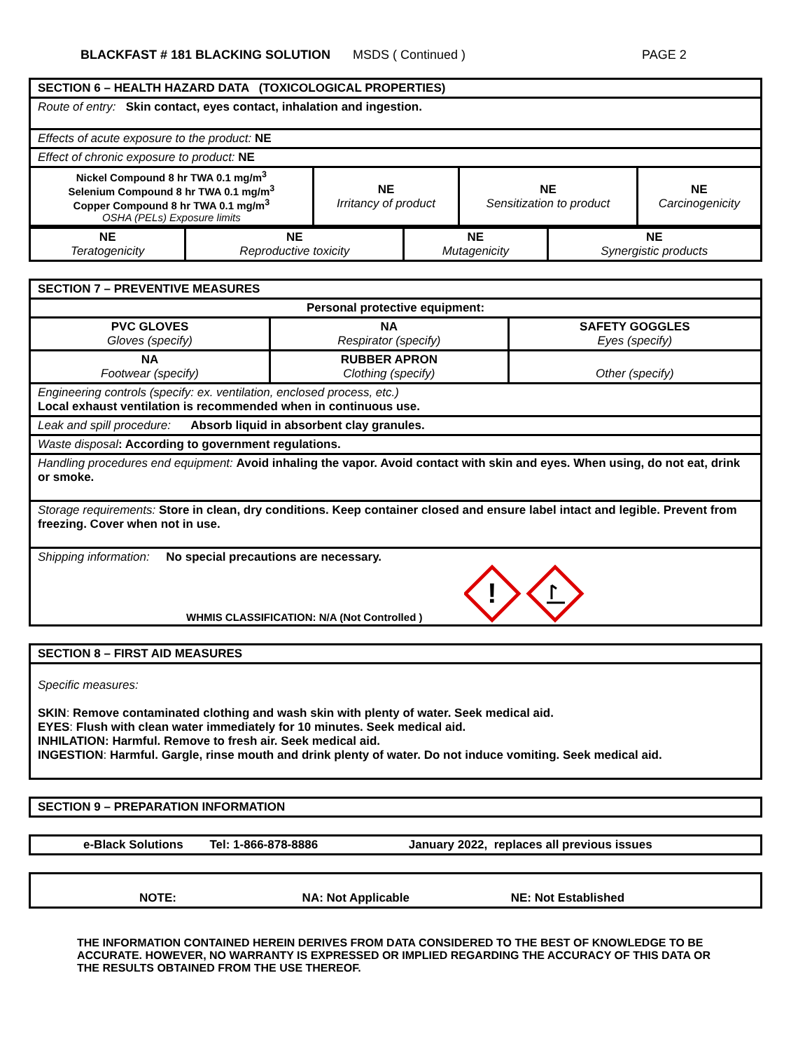BLACKFAST # 181 BLACKING SOLUTION MSDS ( Continued ) PAGE 2
| SECTION 6 – HEALTH HAZARD DATA (TOXICOLOGICAL PROPERTIES) | | | |
| Route of entry: Skin contact, eyes contact, inhalation and ingestion. | | | |
| Effects of acute exposure to the product: NE | | | |
| Effect of chronic exposure to product: NE | | | |
| Nickel Compound 8 hr TWA 0.1 mg/m<sup>3</sup> Selenium Compound 8 hr TWA 0.1 mg/m<sup>3</sup> Copper Compound 8 hr TWA 0.1 mg/m<sup>3</sup> OSHA (PELs) Exposure limits | NE Irritancy of product | NE Sensitization to product | NE Carcinogenicity |
| NE Teratogenicity | NE Reproductive toxicity | NE Mutagenicity | NE Synergistic products |
| SECTION 7 – PREVENTIVE MEASURES | | |
| Personal protective equipment: | | |
| PVC GLOVES Gloves (specify) | NA Respirator (specify) | SAFETY GOGGLES Eyes (specify) |
| NA Footwear (specify) | RUBBER APRON Clothing (specify) | Other (specify) |
| Engineering controls (specify: ex. ventilation, enclosed process, etc.) Local exhaust ventilation is recommended when in continuous use. | | |
| Leak and spill procedure: Absorb liquid in absorbent clay granules. | | |
| Waste disposal : According to government regulations. | | |
| Handling procedures end equipment: Avoid inhaling the vapor. Avoid contact with skin and eyes. When using, do not eat, drink or smoke. | | |
| Storage requirements: Store in clean, dry conditions. Keep container closed and ensure label intact and legible. Prevent from freezing. Cover when not in use. | | |
| Shipping information: No special precautions are necessary. WHMIS CLASSIFICATION: N/A (Not Controlled ) ! | | |
| SECTION 8 – FIRST AID MEASURES |
| Specific measures: SKIN : Remove contaminated clothing and wash skin with plenty of water. Seek medical aid. EYES : Flush with clean water immediately for 10 minutes. Seek medical aid. INHILATION: Harmful. Remove to fresh air. Seek medical aid. INGESTION : Harmful. Gargle, rinse mouth and drink plenty of water. Do not induce vomiting. Seek medical aid. |
| SECTION 9 – PREPARATION INFORMATION |
| e-Black Solutions Tel: 1-866-878-8886 January 2022, replaces all previous issues |
| NOTE: NA: Not Applicable NE: Not Established |
THE INFORMATION CONTAINED HEREIN DERIVES FROM DATA CONSIDERED TO THE BEST OF KNOWLEDGE TO BE ACCURATE. HOWEVER, NO WARRANTY IS EXPRESSED OR IMPLIED REGARDING THE ACCURACY OF THIS DATA OR THE RESULTS OBTAINED FROM THE USE THEREOF.